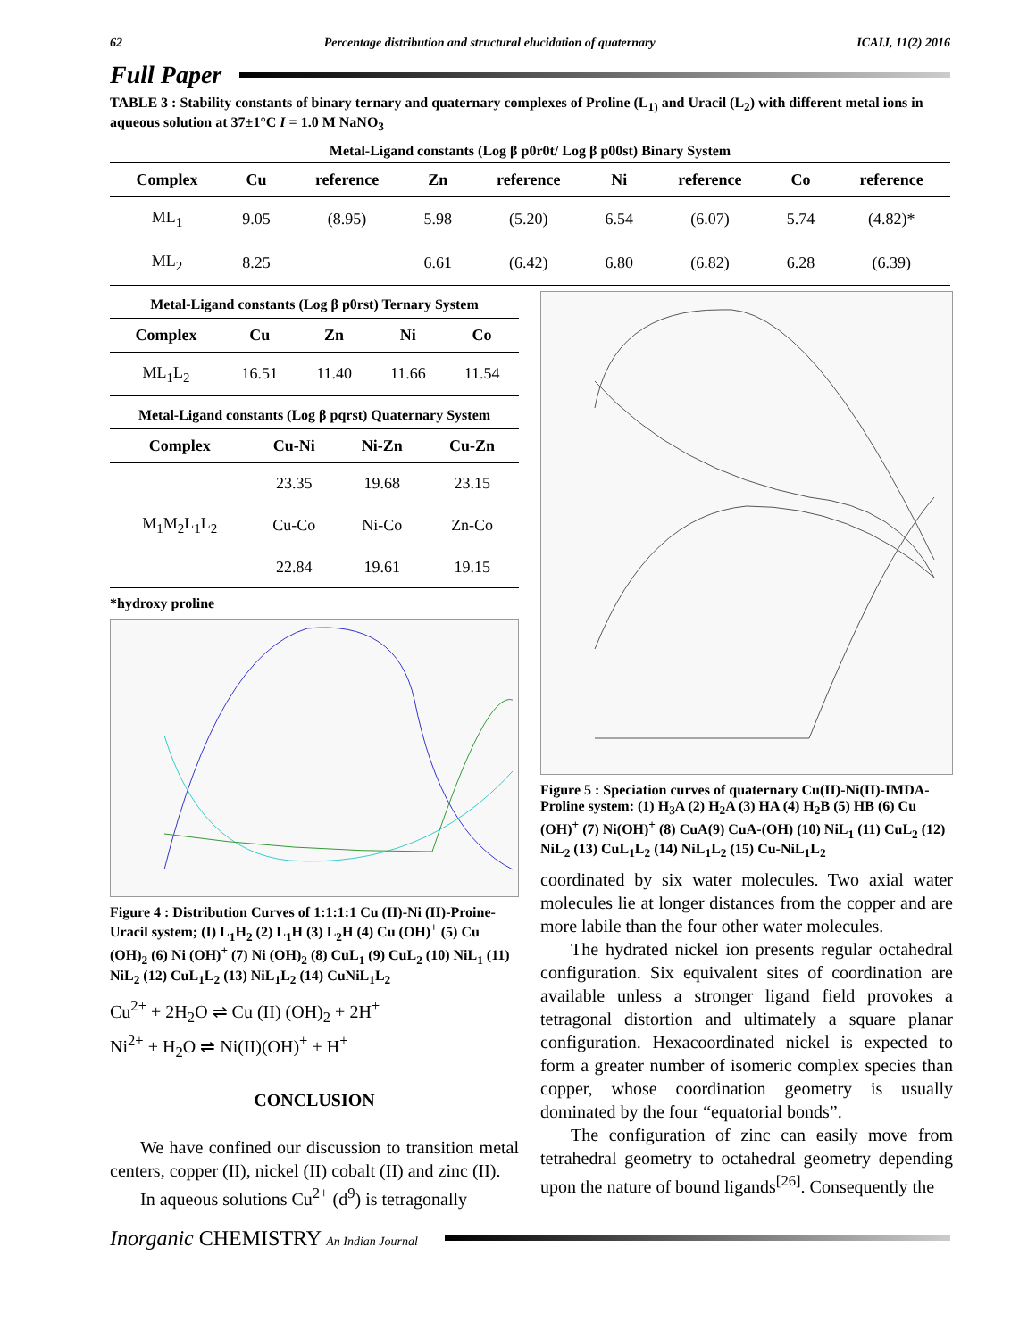62 Percentage distribution and structural elucidation of quaternary ICAIJ, 11(2) 2016
Full Paper
TABLE 3 : Stability constants of binary ternary and quaternary complexes of Proline (L<sub>1)</sub> and Uracil (L<sub>2</sub>) with different metal ions in aqueous solution at 37±1°C I = 1.0 M NaNO<sub>3</sub>
Metal-Ligand constants (Log β p0r0t/ Log β p00st) Binary System
| Complex | Cu | reference | Zn | reference | Ni | reference | Co | reference |
| --- | --- | --- | --- | --- | --- | --- | --- | --- |
| ML<sub>1</sub> | 9.05 | (8.95) | 5.98 | (5.20) | 6.54 | (6.07) | 5.74 | (4.82)* |
| ML<sub>2</sub> | 8.25 | | 6.61 | (6.42) | 6.80 | (6.82) | 6.28 | (6.39) |
Metal-Ligand constants (Log β p0rst) Ternary System
| Complex | Cu | Zn | Ni | Co |
| --- | --- | --- | --- | --- |
| ML<sub>1</sub>L<sub>2</sub> | 16.51 | 11.40 | 11.66 | 11.54 |
Metal-Ligand constants (Log β pqrst) Quaternary System
| Complex | Cu-Ni | Ni-Zn | Cu-Zn |
| --- | --- | --- | --- |
| | 23.35 | 19.68 | 23.15 |
| M<sub>1</sub>M<sub>2</sub>L<sub>1</sub>L<sub>2</sub> | Cu-Co | Ni-Co | Zn-Co |
| | 22.84 | 19.61 | 19.15 |
*hydroxy proline
Figure 4 : Distribution Curves of 1:1:1:1 Cu (II)-Ni (II)-Proine-Uracil system; (I) L<sub>1</sub>H<sub>2</sub> (2) L<sub>1</sub>H (3) L<sub>2</sub>H (4) Cu (OH)<sup>+</sup> (5) Cu (OH)<sub>2</sub> (6) Ni (OH)<sup>+</sup> (7) Ni (OH)<sub>2</sub> (8) CuL<sub>1</sub> (9) CuL<sub>2</sub> (10) NiL<sub>1</sub> (11) NiL<sub>2</sub> (12) CuL<sub>1</sub>L<sub>2</sub> (13) NiL<sub>1</sub>L<sub>2</sub> (14) CuNiL<sub>1</sub>L<sub>2</sub>
Cu<sup>2+</sup> + 2H<sub>2</sub>O ⇌ Cu (II) (OH)<sub>2</sub> + 2H<sup>+</sup>
Ni<sup>2+</sup> + H<sub>2</sub>O ⇌ Ni(II)(OH)<sup>+</sup> + H<sup>+</sup>
CONCLUSION
We have confined our discussion to transition metal centers, copper (II), nickel (II) cobalt (II) and zinc (II).
In aqueous solutions Cu<sup>2+</sup> (d<sup>9</sup>) is tetragonally
Figure 5 : Speciation curves of quaternary Cu(II)-Ni(II)-IMDA-Proline system: (1) H<sub>3</sub>A (2) H<sub>2</sub>A (3) HA (4) H<sub>2</sub>B (5) HB (6) Cu (OH)<sup>+</sup> (7) Ni(OH)<sup>+</sup> (8) CuA(9) CuA-(OH) (10) NiL<sub>1</sub> (11) CuL<sub>2</sub> (12) NiL<sub>2</sub> (13) CuL<sub>1</sub>L<sub>2</sub> (14) NiL<sub>1</sub>L<sub>2</sub> (15) Cu-NiL<sub>1</sub>L<sub>2</sub>
coordinated by six water molecules. Two axial water molecules lie at longer distances from the copper and are more labile than the four other water molecules.
The hydrated nickel ion presents regular octahedral configuration. Six equivalent sites of coordination are available unless a stronger ligand field provokes a tetragonal distortion and ultimately a square planar configuration. Hexacoordinated nickel is expected to form a greater number of isomeric complex species than copper, whose coordination geometry is usually dominated by the four “equatorial bonds”.
The configuration of zinc can easily move from tetrahedral geometry to octahedral geometry depending upon the nature of bound ligands<sup>[26]</sup>. Consequently the
Inorganic CHEMISTRY An Indian Journal